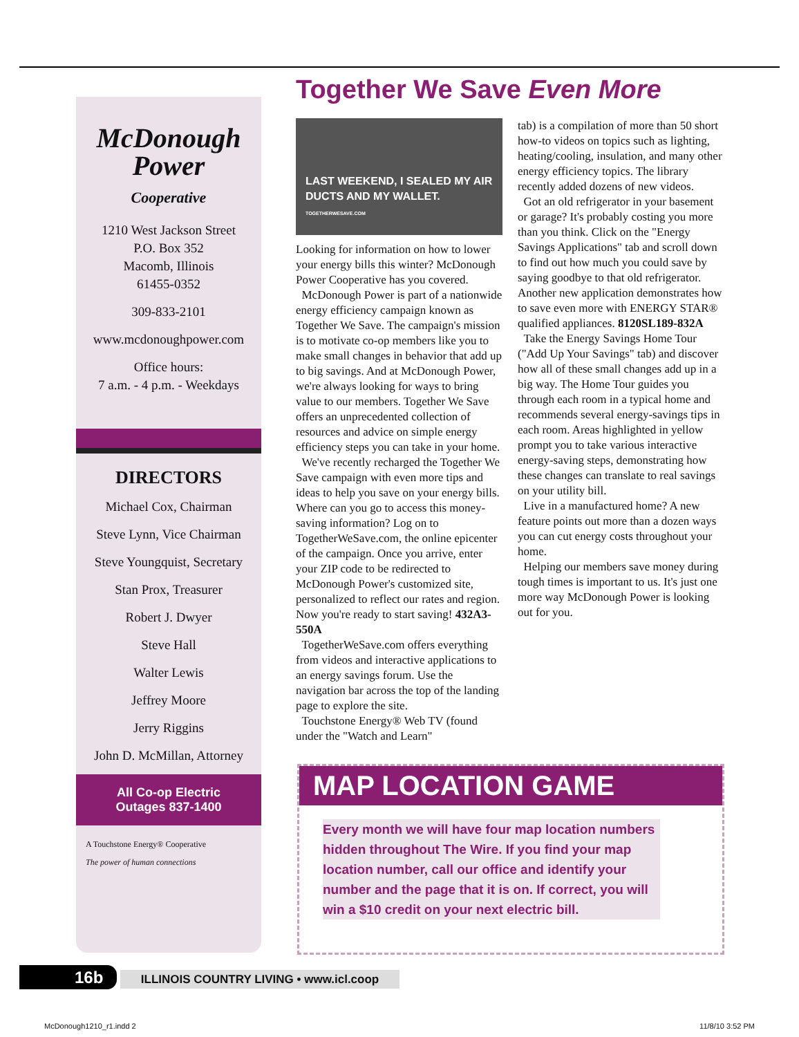McDonough
Power
Cooperative
1210 West Jackson Street
P.O. Box 352
Macomb, Illinois
61455-0352
309-833-2101
www.mcdonoughpower.com
Office hours:
7 a.m. - 4 p.m. - Weekdays
DIRECTORS
Michael Cox, Chairman
Steve Lynn, Vice Chairman
Steve Youngquist, Secretary
Stan Prox, Treasurer
Robert J. Dwyer
Steve Hall
Walter Lewis
Jeffrey Moore
Jerry Riggins
John D. McMillan, Attorney
All Co-op Electric
Outages 837-1400
A Touchstone Energy® Cooperative
The power of human connections
Together We Save Even More
LAST WEEKEND, I SEALED MY AIR DUCTS AND MY WALLET.
TOGETHERWESAVE.COM
Looking for information on how to lower your energy bills this winter? McDonough Power Cooperative has you covered.
McDonough Power is part of a nationwide energy efficiency campaign known as Together We Save. The campaign's mission is to motivate co-op members like you to make small changes in behavior that add up to big savings. And at McDonough Power, we're always looking for ways to bring value to our members. Together We Save offers an unprecedented collection of resources and advice on simple energy efficiency steps you can take in your home.
We've recently recharged the Together We Save campaign with even more tips and ideas to help you save on your energy bills. Where can you go to access this money-saving information? Log on to TogetherWeSave.com, the online epicenter of the campaign. Once you arrive, enter your ZIP code to be redirected to McDonough Power's customized site, personalized to reflect our rates and region. Now you're ready to start saving! 432A3-550A
TogetherWeSave.com offers everything from videos and interactive applications to an energy savings forum. Use the navigation bar across the top of the landing page to explore the site.
Touchstone Energy® Web TV (found under the "Watch and Learn"
tab) is a compilation of more than 50 short how-to videos on topics such as lighting, heating/cooling, insulation, and many other energy efficiency topics. The library recently added dozens of new videos.
Got an old refrigerator in your basement or garage? It's probably costing you more than you think. Click on the "Energy Savings Applications" tab and scroll down to find out how much you could save by saying goodbye to that old refrigerator. Another new application demonstrates how to save even more with ENERGY STAR® qualified appliances. 8120SL189-832A
Take the Energy Savings Home Tour ("Add Up Your Savings" tab) and discover how all of these small changes add up in a big way. The Home Tour guides you through each room in a typical home and recommends several energy-savings tips in each room. Areas highlighted in yellow prompt you to take various interactive energy-saving steps, demonstrating how these changes can translate to real savings on your utility bill.
Live in a manufactured home? A new feature points out more than a dozen ways you can cut energy costs throughout your home.
Helping our members save money during tough times is important to us. It's just one more way McDonough Power is looking out for you.
MAP LOCATION GAME
Every month we will have four map location numbers hidden throughout The Wire. If you find your map location number, call our office and identify your number and the page that it is on. If correct, you will win a $10 credit on your next electric bill.
16b ILLINOIS COUNTRY LIVING • www.icl.coop
McDonough1210_r1.indd 2 11/8/10 3:52 PM